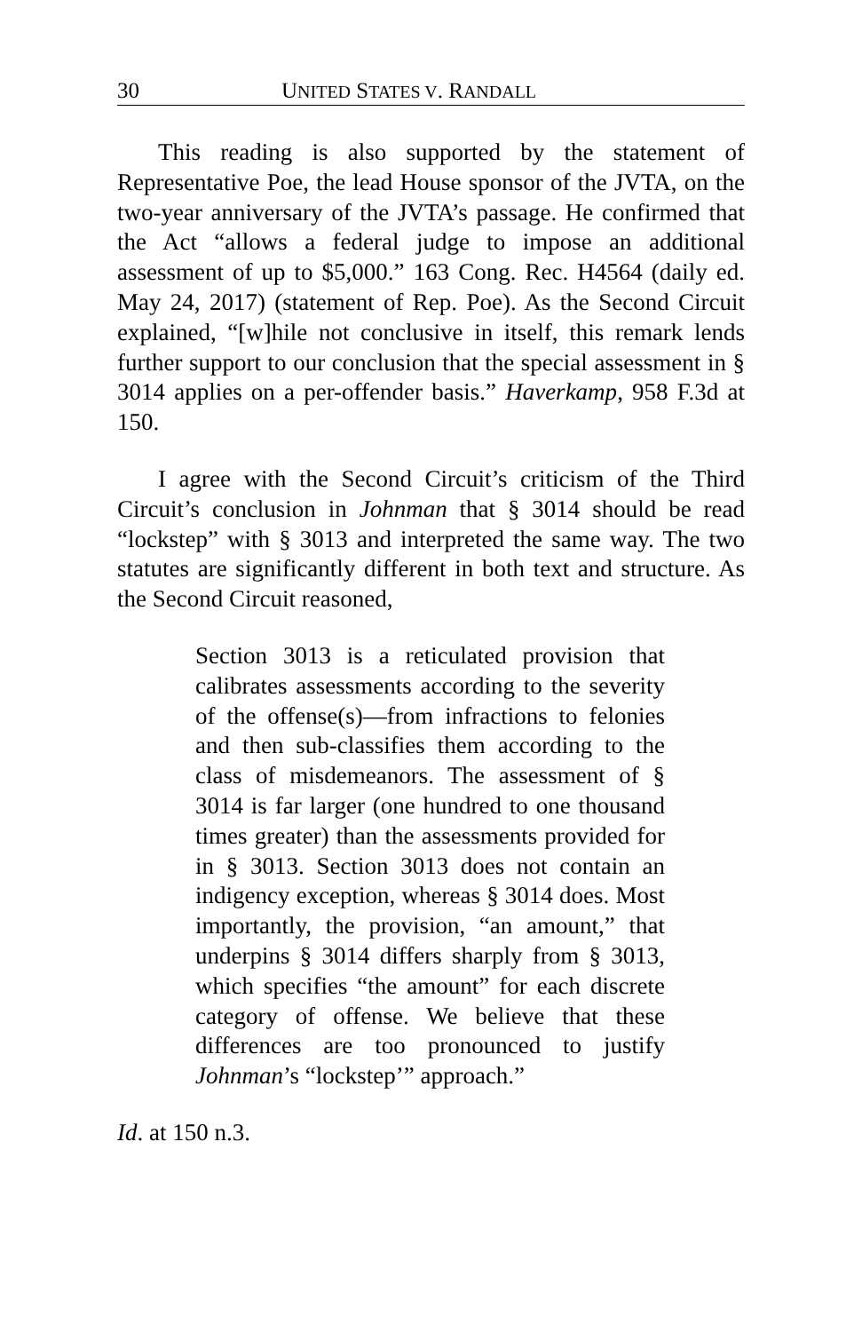30 UNITED STATES V. RANDALL
This reading is also supported by the statement of Representative Poe, the lead House sponsor of the JVTA, on the two-year anniversary of the JVTA’s passage. He confirmed that the Act “allows a federal judge to impose an additional assessment of up to $5,000.” 163 Cong. Rec. H4564 (daily ed. May 24, 2017) (statement of Rep. Poe). As the Second Circuit explained, “[w]hile not conclusive in itself, this remark lends further support to our conclusion that the special assessment in § 3014 applies on a per-offender basis.” Haverkamp, 958 F.3d at 150.
I agree with the Second Circuit’s criticism of the Third Circuit’s conclusion in Johnman that § 3014 should be read “lockstep” with § 3013 and interpreted the same way. The two statutes are significantly different in both text and structure. As the Second Circuit reasoned,
Section 3013 is a reticulated provision that calibrates assessments according to the severity of the offense(s)—from infractions to felonies and then sub-classifies them according to the class of misdemeanors. The assessment of § 3014 is far larger (one hundred to one thousand times greater) than the assessments provided for in § 3013. Section 3013 does not contain an indigency exception, whereas § 3014 does. Most importantly, the provision, “an amount,” that underpins § 3014 differs sharply from § 3013, which specifies “the amount” for each discrete category of offense. We believe that these differences are too pronounced to justify Johnman’s “lockstep’” approach.”
Id. at 150 n.3.